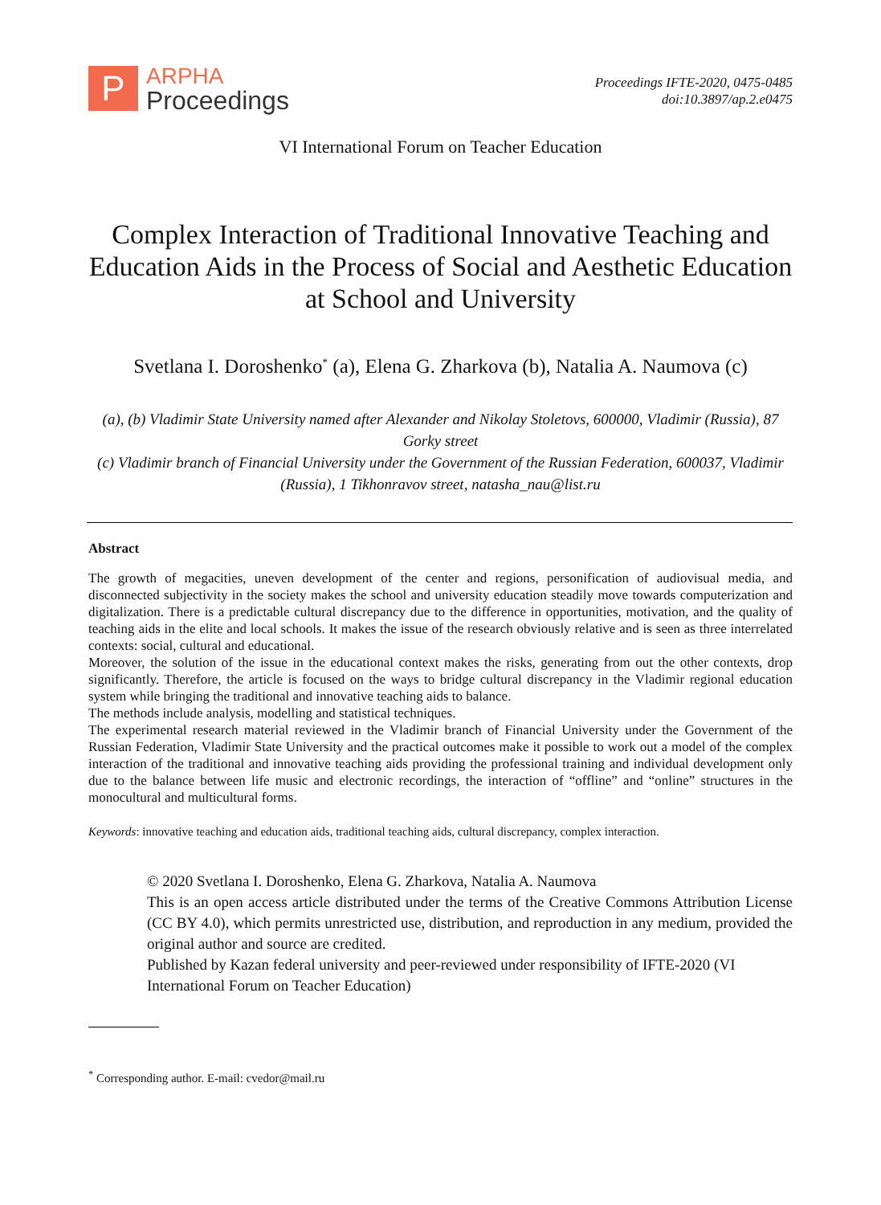P
ARPHA
Proceedings
Proceedings IFTE-2020, 0475-0485
doi:10.3897/ap.2.e0475
VI International Forum on Teacher Education
Complex Interaction of Traditional Innovative Teaching and Education Aids in the Process of Social and Aesthetic Education at School and University
Svetlana I. Doroshenko<sup>*</sup> (a), Elena G. Zharkova (b), Natalia A. Naumova (c)
(a), (b) Vladimir State University named after Alexander and Nikolay Stoletovs, 600000, Vladimir (Russia), 87 Gorky street
(c) Vladimir branch of Financial University under the Government of the Russian Federation, 600037, Vladimir (Russia), 1 Tikhonravov street, natasha_nau@list.ru
Abstract
The growth of megacities, uneven development of the center and regions, personification of audiovisual media, and disconnected subjectivity in the society makes the school and university education steadily move towards computerization and digitalization. There is a predictable cultural discrepancy due to the difference in opportunities, motivation, and the quality of teaching aids in the elite and local schools. It makes the issue of the research obviously relative and is seen as three interrelated contexts: social, cultural and educational.
Moreover, the solution of the issue in the educational context makes the risks, generating from out the other contexts, drop significantly. Therefore, the article is focused on the ways to bridge cultural discrepancy in the Vladimir regional education system while bringing the traditional and innovative teaching aids to balance.
The methods include analysis, modelling and statistical techniques.
The experimental research material reviewed in the Vladimir branch of Financial University under the Government of the Russian Federation, Vladimir State University and the practical outcomes make it possible to work out a model of the complex interaction of the traditional and innovative teaching aids providing the professional training and individual development only due to the balance between life music and electronic recordings, the interaction of “offline” and “online” structures in the monocultural and multicultural forms.
Keywords: innovative teaching and education aids, traditional teaching aids, cultural discrepancy, complex interaction.
© 2020 Svetlana I. Doroshenko, Elena G. Zharkova, Natalia A. Naumova
This is an open access article distributed under the terms of the Creative Commons Attribution License (CC BY 4.0), which permits unrestricted use, distribution, and reproduction in any medium, provided the original author and source are credited.
Published by Kazan federal university and peer-reviewed under responsibility of IFTE-2020 (VI International Forum on Teacher Education)
<sup>*</sup> Corresponding author. E-mail: cvedor@mail.ru